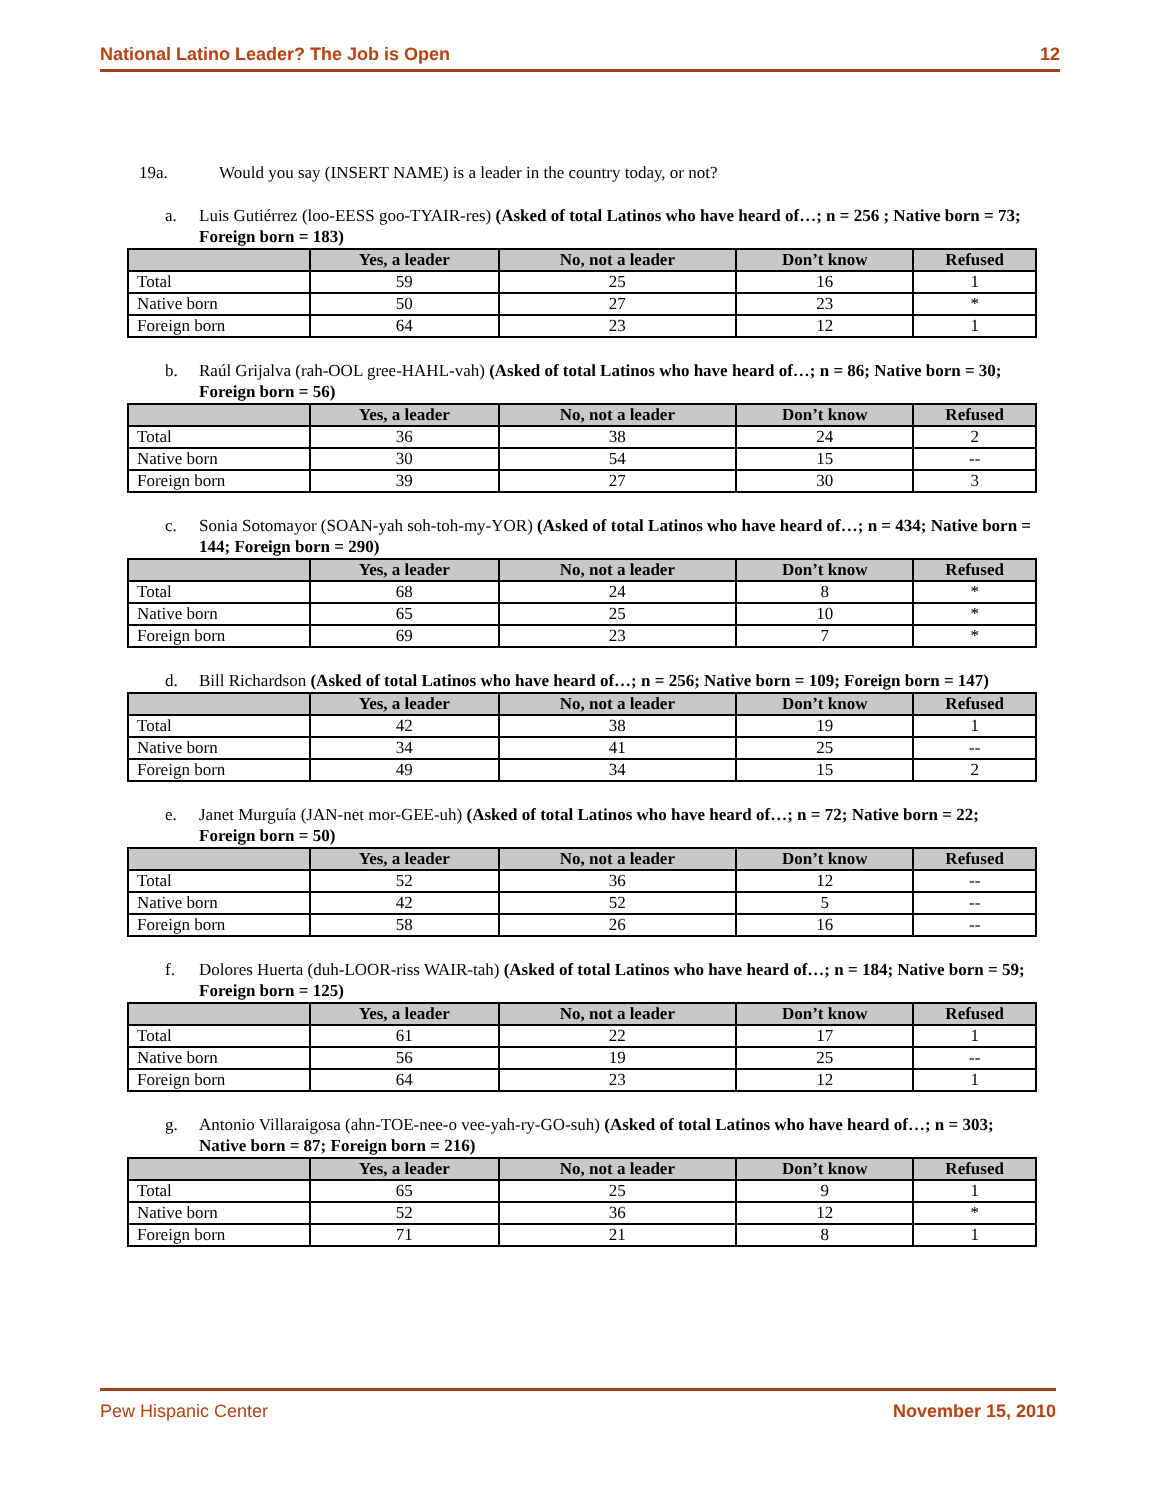National Latino Leader? The Job is Open 12
19a. Would you say (INSERT NAME) is a leader in the country today, or not?
a. Luis Gutiérrez (loo-EESS goo-TYAIR-res) (Asked of total Latinos who have heard of…; n = 256 ; Native born = 73; Foreign born = 183)
| | Yes, a leader | No, not a leader | Don’t know | Refused |
| --- | --- | --- | --- | --- |
| Total | 59 | 25 | 16 | 1 |
| Native born | 50 | 27 | 23 | * |
| Foreign born | 64 | 23 | 12 | 1 |
b. Raúl Grijalva (rah-OOL gree-HAHL-vah) (Asked of total Latinos who have heard of…; n = 86; Native born = 30; Foreign born = 56)
| | Yes, a leader | No, not a leader | Don’t know | Refused |
| --- | --- | --- | --- | --- |
| Total | 36 | 38 | 24 | 2 |
| Native born | 30 | 54 | 15 | -- |
| Foreign born | 39 | 27 | 30 | 3 |
c. Sonia Sotomayor (SOAN-yah soh-toh-my-YOR) (Asked of total Latinos who have heard of…; n = 434; Native born = 144; Foreign born = 290)
| | Yes, a leader | No, not a leader | Don’t know | Refused |
| --- | --- | --- | --- | --- |
| Total | 68 | 24 | 8 | * |
| Native born | 65 | 25 | 10 | * |
| Foreign born | 69 | 23 | 7 | * |
d. Bill Richardson (Asked of total Latinos who have heard of…; n = 256; Native born = 109; Foreign born = 147)
| | Yes, a leader | No, not a leader | Don’t know | Refused |
| --- | --- | --- | --- | --- |
| Total | 42 | 38 | 19 | 1 |
| Native born | 34 | 41 | 25 | -- |
| Foreign born | 49 | 34 | 15 | 2 |
e. Janet Murguía (JAN-net mor-GEE-uh) (Asked of total Latinos who have heard of…; n = 72; Native born = 22; Foreign born = 50)
| | Yes, a leader | No, not a leader | Don’t know | Refused |
| --- | --- | --- | --- | --- |
| Total | 52 | 36 | 12 | -- |
| Native born | 42 | 52 | 5 | -- |
| Foreign born | 58 | 26 | 16 | -- |
f. Dolores Huerta (duh-LOOR-riss WAIR-tah) (Asked of total Latinos who have heard of…; n = 184; Native born = 59; Foreign born = 125)
| | Yes, a leader | No, not a leader | Don’t know | Refused |
| --- | --- | --- | --- | --- |
| Total | 61 | 22 | 17 | 1 |
| Native born | 56 | 19 | 25 | -- |
| Foreign born | 64 | 23 | 12 | 1 |
g. Antonio Villaraigosa (ahn-TOE-nee-o vee-yah-ry-GO-suh) (Asked of total Latinos who have heard of…; n = 303; Native born = 87; Foreign born = 216)
| | Yes, a leader | No, not a leader | Don’t know | Refused |
| --- | --- | --- | --- | --- |
| Total | 65 | 25 | 9 | 1 |
| Native born | 52 | 36 | 12 | * |
| Foreign born | 71 | 21 | 8 | 1 |
Pew Hispanic Center November 15, 2010